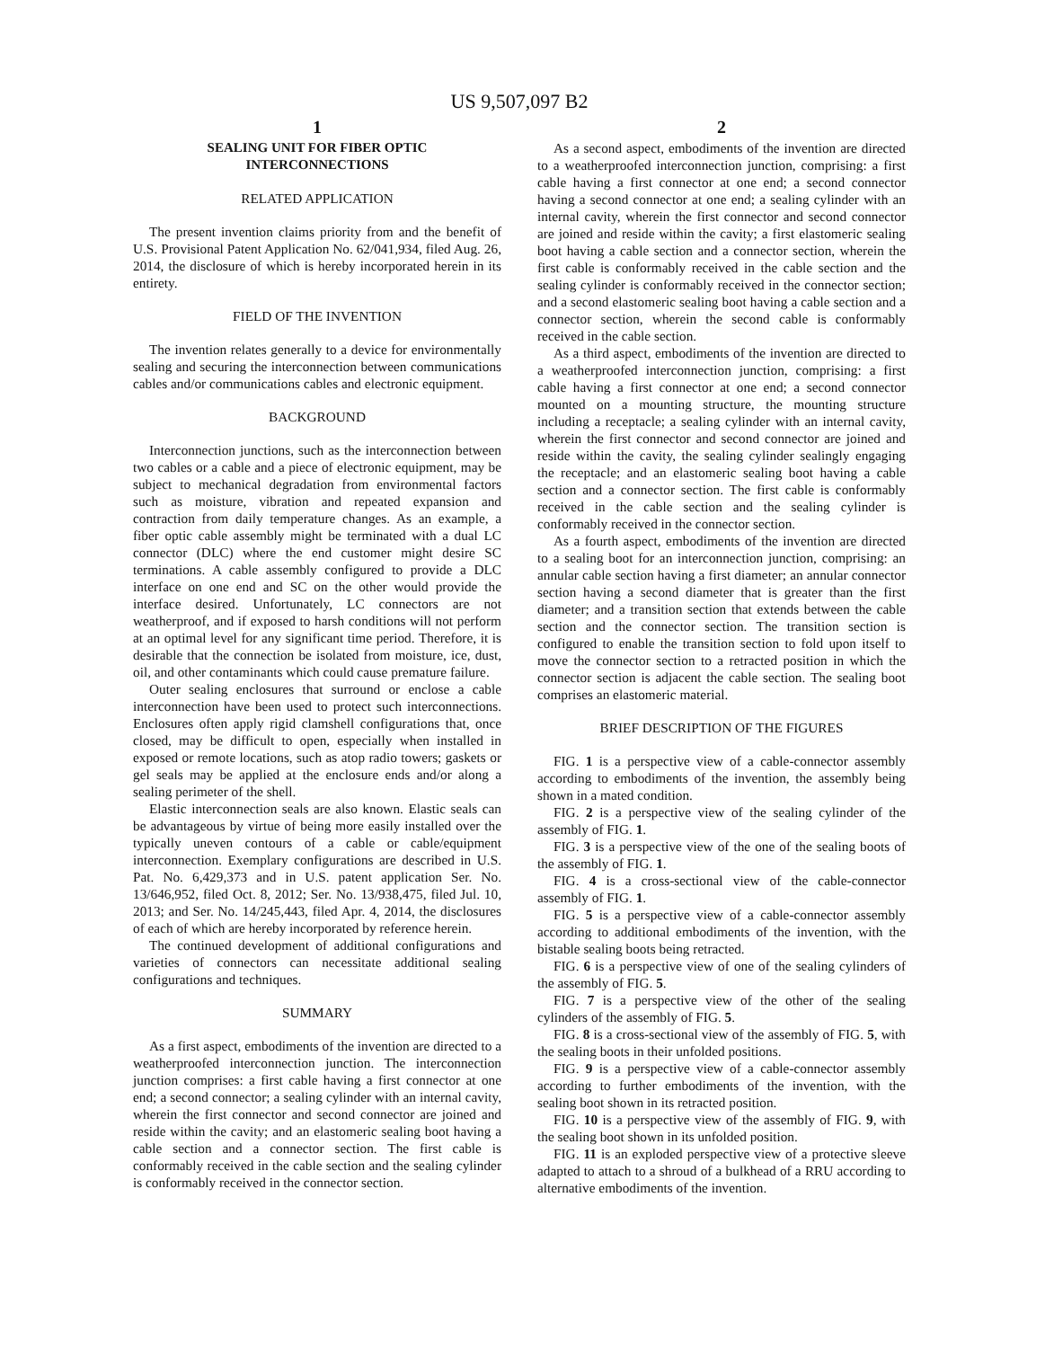US 9,507,097 B2
1
SEALING UNIT FOR FIBER OPTIC
INTERCONNECTIONS
RELATED APPLICATION
The present invention claims priority from and the benefit of U.S. Provisional Patent Application No. 62/041,934, filed Aug. 26, 2014, the disclosure of which is hereby incorporated herein in its entirety.
FIELD OF THE INVENTION
The invention relates generally to a device for environmentally sealing and securing the interconnection between communications cables and/or communications cables and electronic equipment.
BACKGROUND
Interconnection junctions, such as the interconnection between two cables or a cable and a piece of electronic equipment, may be subject to mechanical degradation from environmental factors such as moisture, vibration and repeated expansion and contraction from daily temperature changes. As an example, a fiber optic cable assembly might be terminated with a dual LC connector (DLC) where the end customer might desire SC terminations. A cable assembly configured to provide a DLC interface on one end and SC on the other would provide the interface desired. Unfortunately, LC connectors are not weatherproof, and if exposed to harsh conditions will not perform at an optimal level for any significant time period. Therefore, it is desirable that the connection be isolated from moisture, ice, dust, oil, and other contaminants which could cause premature failure.
Outer sealing enclosures that surround or enclose a cable interconnection have been used to protect such interconnections. Enclosures often apply rigid clamshell configurations that, once closed, may be difficult to open, especially when installed in exposed or remote locations, such as atop radio towers; gaskets or gel seals may be applied at the enclosure ends and/or along a sealing perimeter of the shell.
Elastic interconnection seals are also known. Elastic seals can be advantageous by virtue of being more easily installed over the typically uneven contours of a cable or cable/equipment interconnection. Exemplary configurations are described in U.S. Pat. No. 6,429,373 and in U.S. patent application Ser. No. 13/646,952, filed Oct. 8, 2012; Ser. No. 13/938,475, filed Jul. 10, 2013; and Ser. No. 14/245,443, filed Apr. 4, 2014, the disclosures of each of which are hereby incorporated by reference herein.
The continued development of additional configurations and varieties of connectors can necessitate additional sealing configurations and techniques.
SUMMARY
As a first aspect, embodiments of the invention are directed to a weatherproofed interconnection junction. The interconnection junction comprises: a first cable having a first connector at one end; a second connector; a sealing cylinder with an internal cavity, wherein the first connector and second connector are joined and reside within the cavity; and an elastomeric sealing boot having a cable section and a connector section. The first cable is conformably received in the cable section and the sealing cylinder is conformably received in the connector section.
2
As a second aspect, embodiments of the invention are directed to a weatherproofed interconnection junction, comprising: a first cable having a first connector at one end; a second connector having a second connector at one end; a sealing cylinder with an internal cavity, wherein the first connector and second connector are joined and reside within the cavity; a first elastomeric sealing boot having a cable section and a connector section, wherein the first cable is conformably received in the cable section and the sealing cylinder is conformably received in the connector section; and a second elastomeric sealing boot having a cable section and a connector section, wherein the second cable is conformably received in the cable section.
As a third aspect, embodiments of the invention are directed to a weatherproofed interconnection junction, comprising: a first cable having a first connector at one end; a second connector mounted on a mounting structure, the mounting structure including a receptacle; a sealing cylinder with an internal cavity, wherein the first connector and second connector are joined and reside within the cavity, the sealing cylinder sealingly engaging the receptacle; and an elastomeric sealing boot having a cable section and a connector section. The first cable is conformably received in the cable section and the sealing cylinder is conformably received in the connector section.
As a fourth aspect, embodiments of the invention are directed to a sealing boot for an interconnection junction, comprising: an annular cable section having a first diameter; an annular connector section having a second diameter that is greater than the first diameter; and a transition section that extends between the cable section and the connector section. The transition section is configured to enable the transition section to fold upon itself to move the connector section to a retracted position in which the connector section is adjacent the cable section. The sealing boot comprises an elastomeric material.
BRIEF DESCRIPTION OF THE FIGURES
FIG. 1 is a perspective view of a cable-connector assembly according to embodiments of the invention, the assembly being shown in a mated condition.
FIG. 2 is a perspective view of the sealing cylinder of the assembly of FIG. 1.
FIG. 3 is a perspective view of the one of the sealing boots of the assembly of FIG. 1.
FIG. 4 is a cross-sectional view of the cable-connector assembly of FIG. 1.
FIG. 5 is a perspective view of a cable-connector assembly according to additional embodiments of the invention, with the bistable sealing boots being retracted.
FIG. 6 is a perspective view of one of the sealing cylinders of the assembly of FIG. 5.
FIG. 7 is a perspective view of the other of the sealing cylinders of the assembly of FIG. 5.
FIG. 8 is a cross-sectional view of the assembly of FIG. 5, with the sealing boots in their unfolded positions.
FIG. 9 is a perspective view of a cable-connector assembly according to further embodiments of the invention, with the sealing boot shown in its retracted position.
FIG. 10 is a perspective view of the assembly of FIG. 9, with the sealing boot shown in its unfolded position.
FIG. 11 is an exploded perspective view of a protective sleeve adapted to attach to a shroud of a bulkhead of a RRU according to alternative embodiments of the invention.